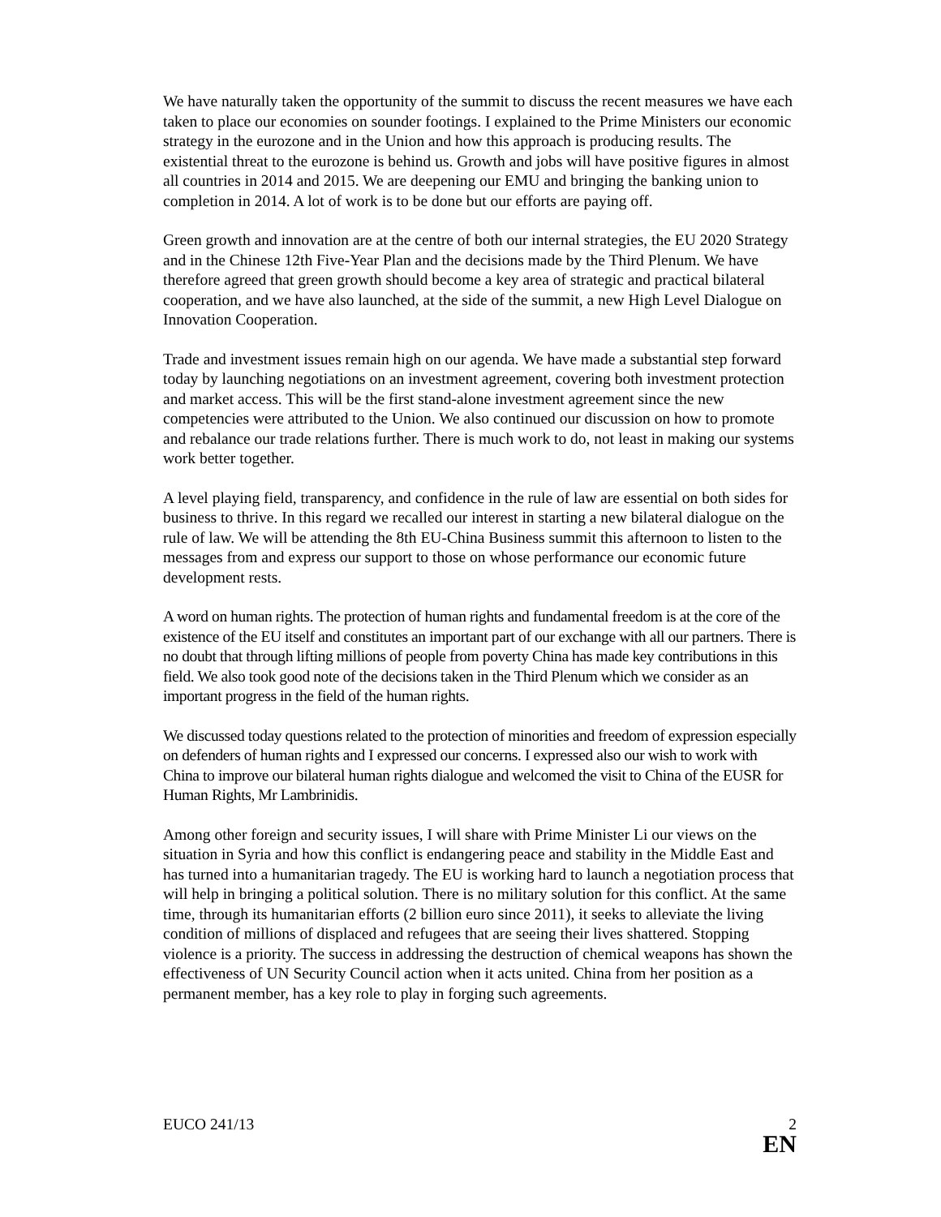We have naturally taken the opportunity of the summit to discuss the recent measures we have each taken to place our economies on sounder footings. I explained to the Prime Ministers our economic strategy in the eurozone and in the Union and how this approach is producing results. The existential threat to the eurozone is behind us. Growth and jobs will have positive figures in almost all countries in 2014 and 2015. We are deepening our EMU and bringing the banking union to completion in 2014. A lot of work is to be done but our efforts are paying off.
Green growth and innovation are at the centre of both our internal strategies, the EU 2020 Strategy and in the Chinese 12th Five-Year Plan and the decisions made by the Third Plenum. We have therefore agreed that green growth should become a key area of strategic and practical bilateral cooperation, and we have also launched, at the side of the summit, a new High Level Dialogue on Innovation Cooperation.
Trade and investment issues remain high on our agenda. We have made a substantial step forward today by launching negotiations on an investment agreement, covering both investment protection and market access. This will be the first stand-alone investment agreement since the new competencies were attributed to the Union. We also continued our discussion on how to promote and rebalance our trade relations further. There is much work to do, not least in making our systems work better together.
A level playing field, transparency, and confidence in the rule of law are essential on both sides for business to thrive. In this regard we recalled our interest in starting a new bilateral dialogue on the rule of law. We will be attending the 8th EU-China Business summit this afternoon to listen to the messages from and express our support to those on whose performance our economic future development rests.
A word on human rights. The protection of human rights and fundamental freedom is at the core of the existence of the EU itself and constitutes an important part of our exchange with all our partners. There is no doubt that through lifting millions of people from poverty China has made key contributions in this field. We also took good note of the decisions taken in the Third Plenum which we consider as an important progress in the field of the human rights.
We discussed today questions related to the protection of minorities and freedom of expression especially on defenders of human rights and I expressed our concerns. I expressed also our wish to work with China to improve our bilateral human rights dialogue and welcomed the visit to China of the EUSR for Human Rights, Mr Lambrinidis.
Among other foreign and security issues, I will share with Prime Minister Li our views on the situation in Syria and how this conflict is endangering peace and stability in the Middle East and has turned into a humanitarian tragedy. The EU is working hard to launch a negotiation process that will help in bringing a political solution. There is no military solution for this conflict. At the same time, through its humanitarian efforts (2 billion euro since 2011), it seeks to alleviate the living condition of millions of displaced and refugees that are seeing their lives shattered. Stopping violence is a priority. The success in addressing the destruction of chemical weapons has shown the effectiveness of UN Security Council action when it acts united. China from her position as a permanent member, has a key role to play in forging such agreements.
EUCO 241/13 2
EN